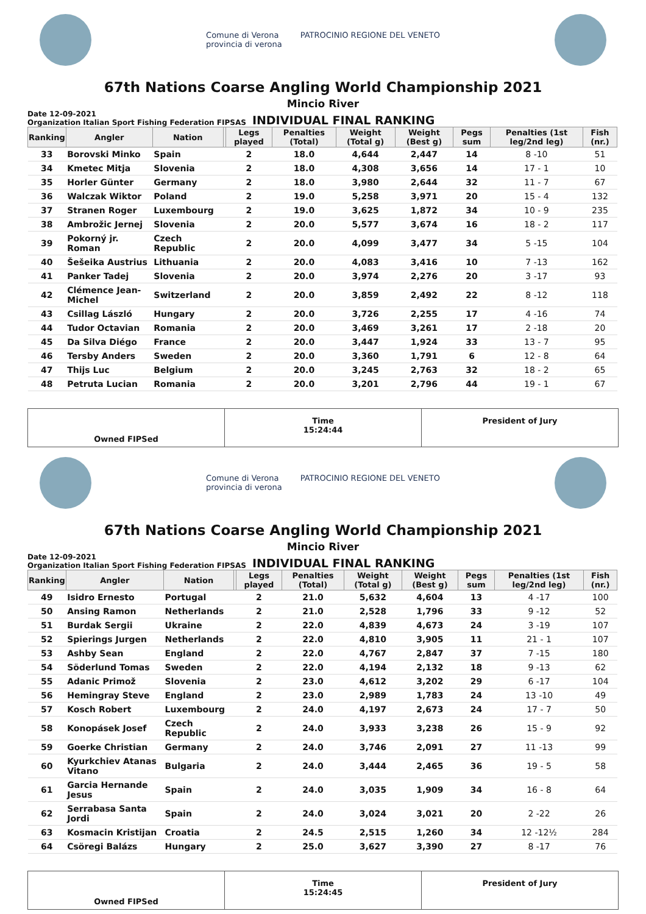Comune di Verona
provincia di verona PATROCINIO REGIONE DEL VENETO
67th Nations Coarse Angling World Championship 2021
Mincio River
Date 12-09-2021
Organization Italian Sport Fishing Federation FIPSAS
INDIVIDUAL FINAL RANKING
| Ranking | Angler | Nation | | Legs played | Penalties (Total) | Weight (Total g) | Weight (Best g) | Pegs sum | Penalties (1st leg/2nd leg) | Fish (nr.) |
| --- | --- | --- | --- | --- | --- | --- | --- | --- | --- | --- |
| 33 | Borovski Minko | Spain | | 2 | 18.0 | 4,644 | 2,447 | 14 | 8 -10 | 51 |
| 34 | Kmetec Mitja | Slovenia | | 2 | 18.0 | 4,308 | 3,656 | 14 | 17 - 1 | 10 |
| 35 | Horler Günter | Germany | | 2 | 18.0 | 3,980 | 2,644 | 32 | 11 - 7 | 67 |
| 36 | Walczak Wiktor | Poland | | 2 | 19.0 | 5,258 | 3,971 | 20 | 15 - 4 | 132 |
| 37 | Stranen Roger | Luxembourg | | 2 | 19.0 | 3,625 | 1,872 | 34 | 10 - 9 | 235 |
| 38 | Ambrožic Jernej | Slovenia | | 2 | 20.0 | 5,577 | 3,674 | 16 | 18 - 2 | 117 |
| 39 | Pokorný jr. Roman | Czech Republic | | 2 | 20.0 | 4,099 | 3,477 | 34 | 5 -15 | 104 |
| 40 | Šešeika Austrius | Lithuania | | 2 | 20.0 | 4,083 | 3,416 | 10 | 7 -13 | 162 |
| 41 | Panker Tadej | Slovenia | | 2 | 20.0 | 3,974 | 2,276 | 20 | 3 -17 | 93 |
| 42 | Clémence Jean-Michel | Switzerland | | 2 | 20.0 | 3,859 | 2,492 | 22 | 8 -12 | 118 |
| 43 | Csillag László | Hungary | | 2 | 20.0 | 3,726 | 2,255 | 17 | 4 -16 | 74 |
| 44 | Tudor Octavian | Romania | | 2 | 20.0 | 3,469 | 3,261 | 17 | 2 -18 | 20 |
| 45 | Da Silva Diégo | France | | 2 | 20.0 | 3,447 | 1,924 | 33 | 13 - 7 | 95 |
| 46 | Tersby Anders | Sweden | | 2 | 20.0 | 3,360 | 1,791 | 6 | 12 - 8 | 64 |
| 47 | Thijs Luc | Belgium | | 2 | 20.0 | 3,245 | 2,763 | 32 | 18 - 2 | 65 |
| 48 | Petruta Lucian | Romania | | 2 | 20.0 | 3,201 | 2,796 | 44 | 19 - 1 | 67 |
Owned FIPSed
Time
15:24:44
President of Jury
Comune di Verona
provincia di verona PATROCINIO REGIONE DEL VENETO
67th Nations Coarse Angling World Championship 2021
Mincio River
Date 12-09-2021
Organization Italian Sport Fishing Federation FIPSAS
INDIVIDUAL FINAL RANKING
| Ranking | Angler | Nation | | Legs played | Penalties (Total) | Weight (Total g) | Weight (Best g) | Pegs sum | Penalties (1st leg/2nd leg) | Fish (nr.) |
| --- | --- | --- | --- | --- | --- | --- | --- | --- | --- | --- |
| 49 | Isidro Ernesto | Portugal | | 2 | 21.0 | 5,632 | 4,604 | 13 | 4 -17 | 100 |
| 50 | Ansing Ramon | Netherlands | | 2 | 21.0 | 2,528 | 1,796 | 33 | 9 -12 | 52 |
| 51 | Burdak Sergii | Ukraine | | 2 | 22.0 | 4,839 | 4,673 | 24 | 3 -19 | 107 |
| 52 | Spierings Jurgen | Netherlands | | 2 | 22.0 | 4,810 | 3,905 | 11 | 21 - 1 | 107 |
| 53 | Ashby Sean | England | | 2 | 22.0 | 4,767 | 2,847 | 37 | 7 -15 | 180 |
| 54 | Söderlund Tomas | Sweden | | 2 | 22.0 | 4,194 | 2,132 | 18 | 9 -13 | 62 |
| 55 | Adanic Primož | Slovenia | | 2 | 23.0 | 4,612 | 3,202 | 29 | 6 -17 | 104 |
| 56 | Hemingray Steve | England | | 2 | 23.0 | 2,989 | 1,783 | 24 | 13 -10 | 49 |
| 57 | Kosch Robert | Luxembourg | | 2 | 24.0 | 4,197 | 2,673 | 24 | 17 - 7 | 50 |
| 58 | Konopásek Josef | Czech Republic | | 2 | 24.0 | 3,933 | 3,238 | 26 | 15 - 9 | 92 |
| 59 | Goerke Christian | Germany | | 2 | 24.0 | 3,746 | 2,091 | 27 | 11 -13 | 99 |
| 60 | Kyurkchiev Atanas Vitano | Bulgaria | | 2 | 24.0 | 3,444 | 2,465 | 36 | 19 - 5 | 58 |
| 61 | Garcia Hernande Jesus | Spain | | 2 | 24.0 | 3,035 | 1,909 | 34 | 16 - 8 | 64 |
| 62 | Serrabasa Santa Jordi | Spain | | 2 | 24.0 | 3,024 | 3,021 | 20 | 2 -22 | 26 |
| 63 | Kosmacin Kristijan | Croatia | | 2 | 24.5 | 2,515 | 1,260 | 34 | 12 -12½ | 284 |
| 64 | Csöregi Balázs | Hungary | | 2 | 25.0 | 3,627 | 3,390 | 27 | 8 -17 | 76 |
Owned FIPSed
Time
15:24:45
President of Jury